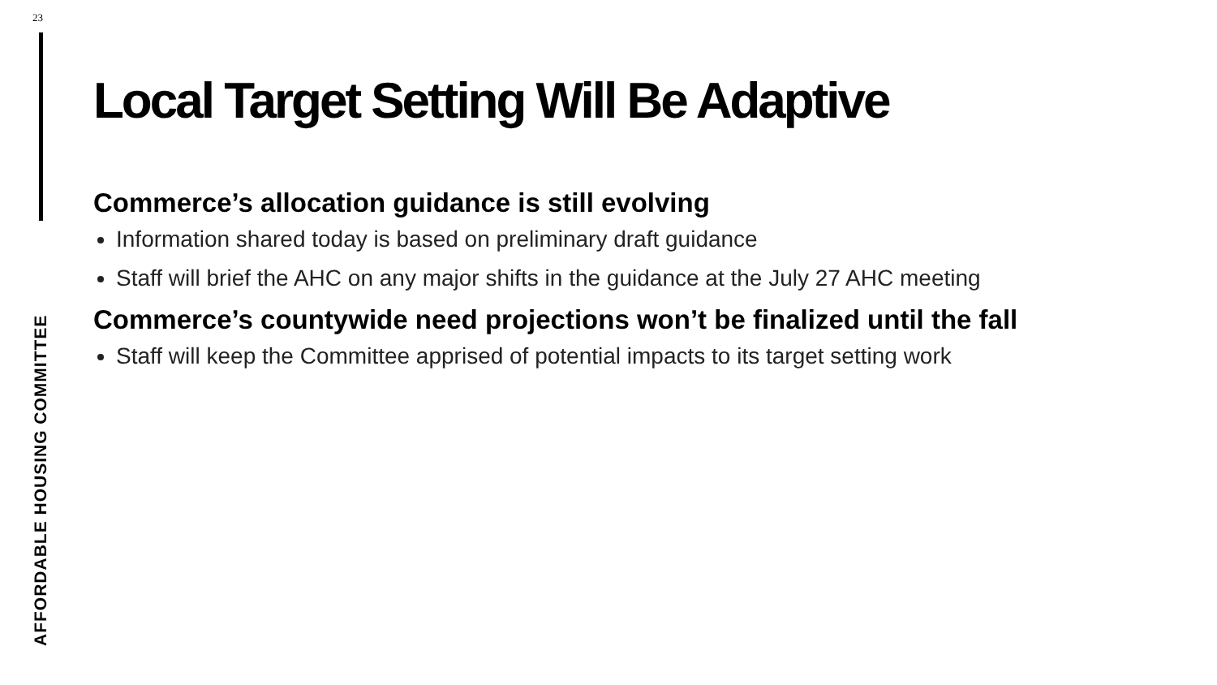23
AFFORDABLE HOUSING COMMITTEE
Local Target Setting Will Be Adaptive
Commerce’s allocation guidance is still evolving
Information shared today is based on preliminary draft guidance
Staff will brief the AHC on any major shifts in the guidance at the July 27 AHC meeting
Commerce’s countywide need projections won’t be finalized until the fall
Staff will keep the Committee apprised of potential impacts to its target setting work